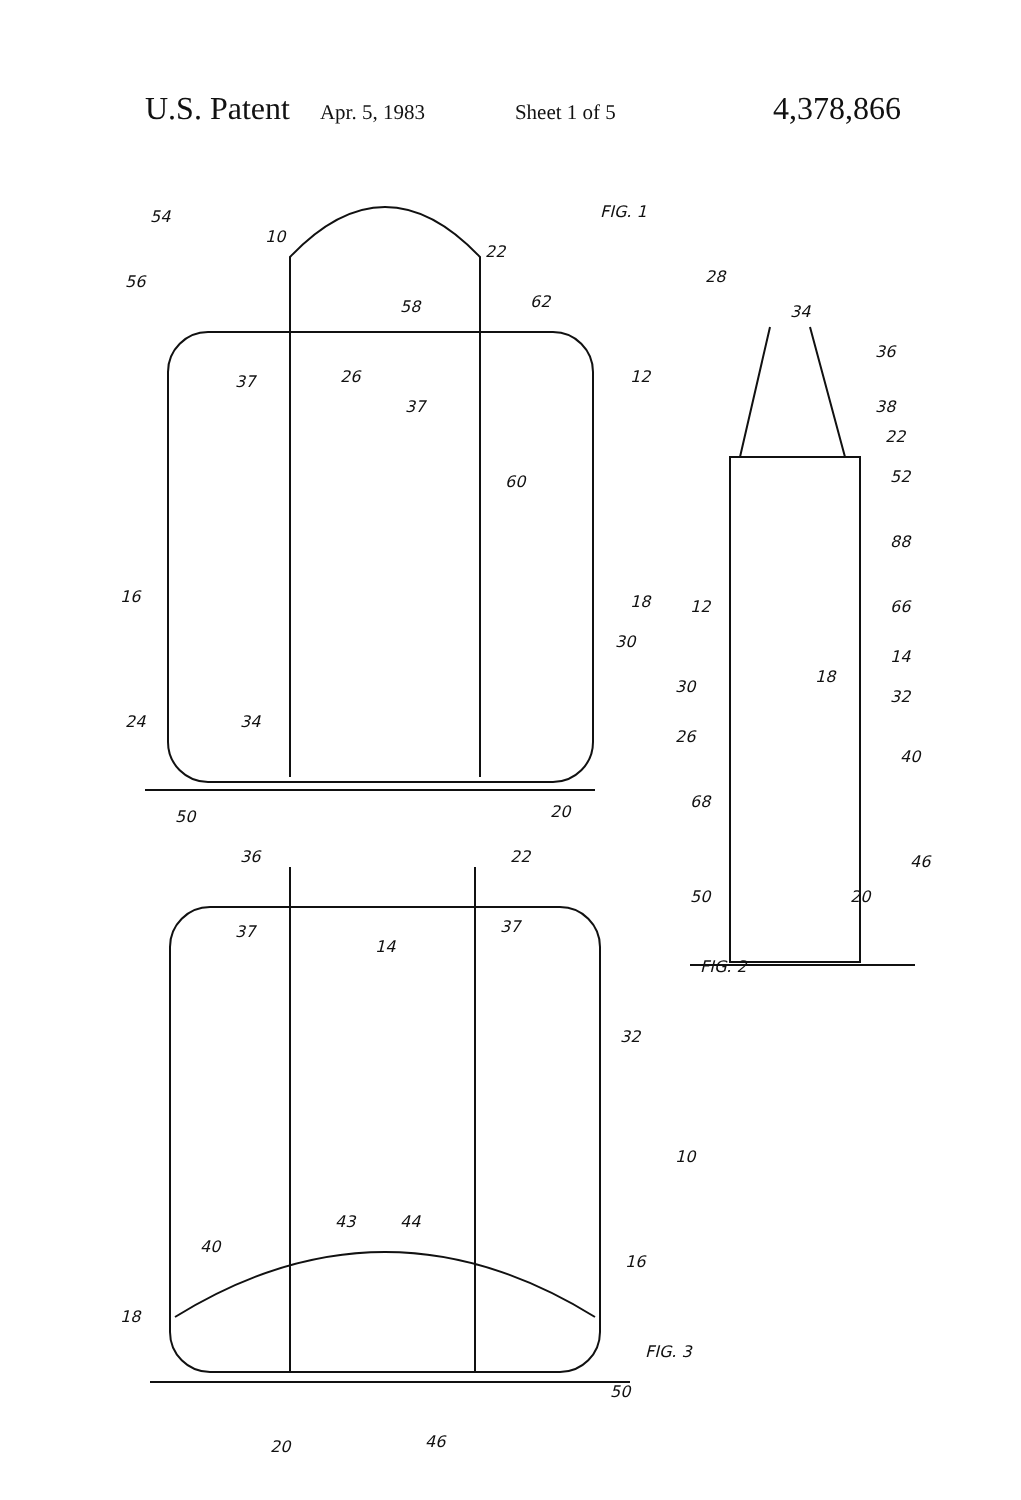U.S. Patent Apr. 5, 1983 Sheet 1 of 5 4,378,866
FIG. 1 54
10
56
22
28
62 58
26 37
37
12
60
16 18
30
24 34
50 20
34
36
38
22
52
88
12 66
14
18
30
32
26
40
68
46
50 20
FIG. 2
36 22
37 37
14
32
10
43 44
40
16
18
FIG. 3
50
20 46